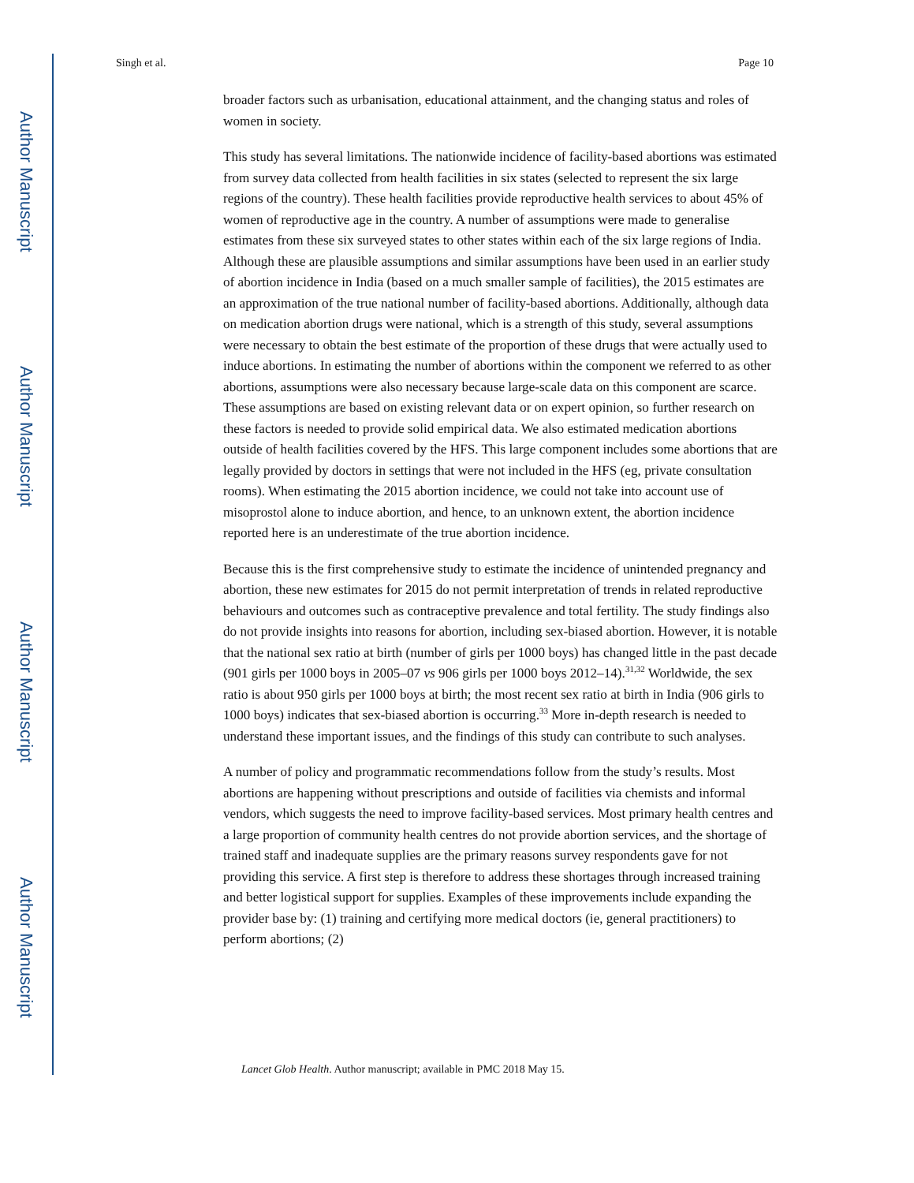Author Manuscript
Author Manuscript
Author Manuscript
Author Manuscript
Singh et al. Page 10
broader factors such as urbanisation, educational attainment, and the changing status and roles of women in society.
This study has several limitations. The nationwide incidence of facility-based abortions was estimated from survey data collected from health facilities in six states (selected to represent the six large regions of the country). These health facilities provide reproductive health services to about 45% of women of reproductive age in the country. A number of assumptions were made to generalise estimates from these six surveyed states to other states within each of the six large regions of India. Although these are plausible assumptions and similar assumptions have been used in an earlier study of abortion incidence in India (based on a much smaller sample of facilities), the 2015 estimates are an approximation of the true national number of facility-based abortions. Additionally, although data on medication abortion drugs were national, which is a strength of this study, several assumptions were necessary to obtain the best estimate of the proportion of these drugs that were actually used to induce abortions. In estimating the number of abortions within the component we referred to as other abortions, assumptions were also necessary because large-scale data on this component are scarce. These assumptions are based on existing relevant data or on expert opinion, so further research on these factors is needed to provide solid empirical data. We also estimated medication abortions outside of health facilities covered by the HFS. This large component includes some abortions that are legally provided by doctors in settings that were not included in the HFS (eg, private consultation rooms). When estimating the 2015 abortion incidence, we could not take into account use of misoprostol alone to induce abortion, and hence, to an unknown extent, the abortion incidence reported here is an underestimate of the true abortion incidence.
Because this is the first comprehensive study to estimate the incidence of unintended pregnancy and abortion, these new estimates for 2015 do not permit interpretation of trends in related reproductive behaviours and outcomes such as contraceptive prevalence and total fertility. The study findings also do not provide insights into reasons for abortion, including sex-biased abortion. However, it is notable that the national sex ratio at birth (number of girls per 1000 boys) has changed little in the past decade (901 girls per 1000 boys in 2005–07 vs 906 girls per 1000 boys 2012–14).<sup>31,32</sup> Worldwide, the sex ratio is about 950 girls per 1000 boys at birth; the most recent sex ratio at birth in India (906 girls to 1000 boys) indicates that sex-biased abortion is occurring.<sup>33</sup> More in-depth research is needed to understand these important issues, and the findings of this study can contribute to such analyses.
A number of policy and programmatic recommendations follow from the study’s results. Most abortions are happening without prescriptions and outside of facilities via chemists and informal vendors, which suggests the need to improve facility-based services. Most primary health centres and a large proportion of community health centres do not provide abortion services, and the shortage of trained staff and inadequate supplies are the primary reasons survey respondents gave for not providing this service. A first step is therefore to address these shortages through increased training and better logistical support for supplies. Examples of these improvements include expanding the provider base by: (1) training and certifying more medical doctors (ie, general practitioners) to perform abortions; (2)
Lancet Glob Health. Author manuscript; available in PMC 2018 May 15.